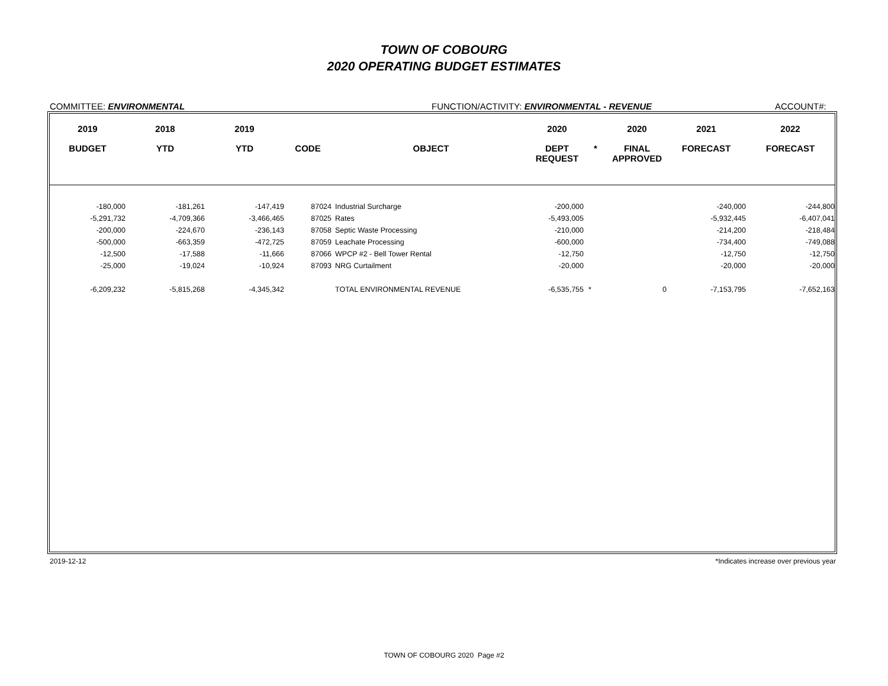TOWN OF COBOURG
2020 OPERATING BUDGET ESTIMATES
COMMITTEE: ENVIRONMENTAL FUNCTION/ACTIVITY: ENVIRONMENTAL - REVENUE ACCOUNT#:
| 2019 | 2018 | 2019 | | | 2020 | | 2020 | 2021 | 2022 |
| --- | --- | --- | --- | --- | --- | --- | --- | --- | --- |
| BUDGET | YTD | YTD | CODE | OBJECT | DEPT REQUEST | * | FINAL APPROVED | FORECAST | FORECAST |
| -180,000 | -181,261 | -147,419 | 87024 | Industrial Surcharge | -200,000 | | | -240,000 | -244,800 |
| -5,291,732 | -4,709,366 | -3,466,465 | 87025 | Rates | -5,493,005 | | | -5,932,445 | -6,407,041 |
| -200,000 | -224,670 | -236,143 | 87058 | Septic Waste Processing | -210,000 | | | -214,200 | -218,484 |
| -500,000 | -663,359 | -472,725 | 87059 | Leachate Processing | -600,000 | | | -734,400 | -749,088 |
| -12,500 | -17,588 | -11,666 | 87066 | WPCP #2 - Bell Tower Rental | -12,750 | | | -12,750 | -12,750 |
| -25,000 | -19,024 | -10,924 | 87093 | NRG Curtailment | -20,000 | | | -20,000 | -20,000 |
| -6,209,232 | -5,815,268 | -4,345,342 | | TOTAL ENVIRONMENTAL REVENUE | -6,535,755 | * | 0 | -7,153,795 | -7,652,163 |
2019-12-12 *Indicates increase over previous year
TOWN OF COBOURG 2020 Page #2